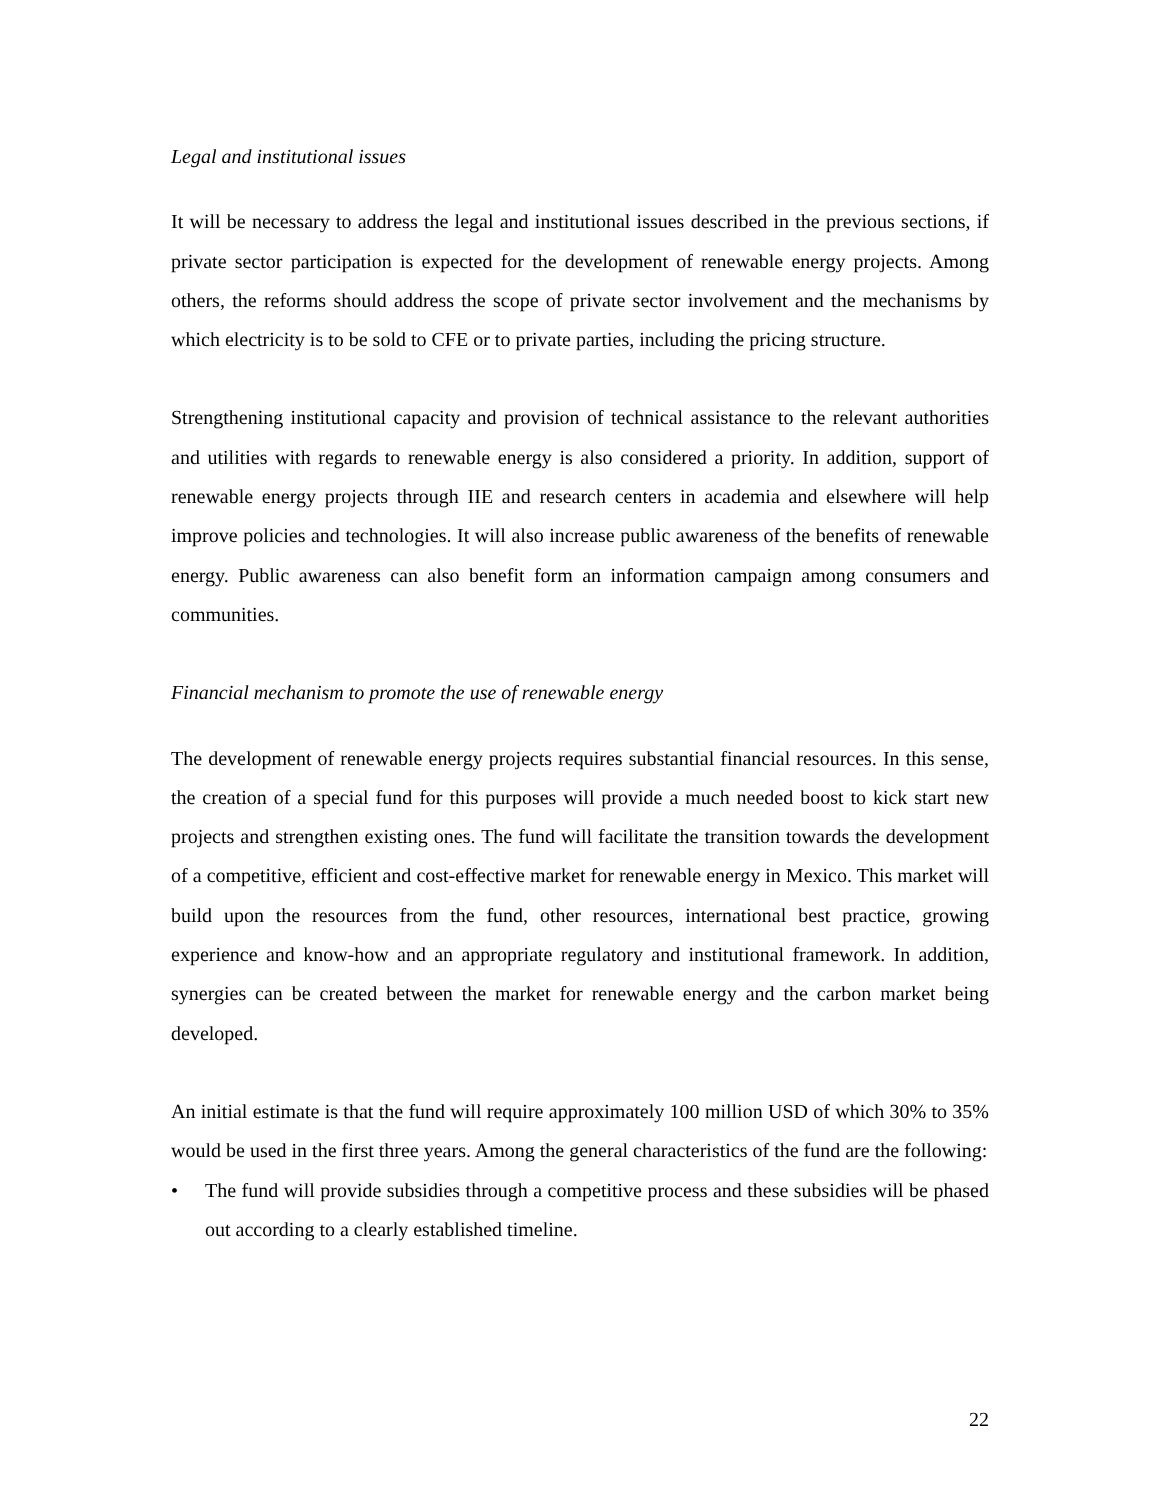Legal and institutional issues
It will be necessary to address the legal and institutional issues described in the previous sections, if private sector participation is expected for the development of renewable energy projects. Among others, the reforms should address the scope of private sector involvement and the mechanisms by which electricity is to be sold to CFE or to private parties, including the pricing structure.
Strengthening institutional capacity and provision of technical assistance to the relevant authorities and utilities with regards to renewable energy is also considered a priority. In addition, support of renewable energy projects through IIE and research centers in academia and elsewhere will help improve policies and technologies. It will also increase public awareness of the benefits of renewable energy. Public awareness can also benefit form an information campaign among consumers and communities.
Financial mechanism to promote the use of renewable energy
The development of renewable energy projects requires substantial financial resources. In this sense, the creation of a special fund for this purposes will provide a much needed boost to kick start new projects and strengthen existing ones. The fund will facilitate the transition towards the development of a competitive, efficient and cost-effective market for renewable energy in Mexico. This market will build upon the resources from the fund, other resources, international best practice, growing experience and know-how and an appropriate regulatory and institutional framework. In addition, synergies can be created between the market for renewable energy and the carbon market being developed.
An initial estimate is that the fund will require approximately 100 million USD of which 30% to 35% would be used in the first three years. Among the general characteristics of the fund are the following:
• The fund will provide subsidies through a competitive process and these subsidies will be phased out according to a clearly established timeline.
22